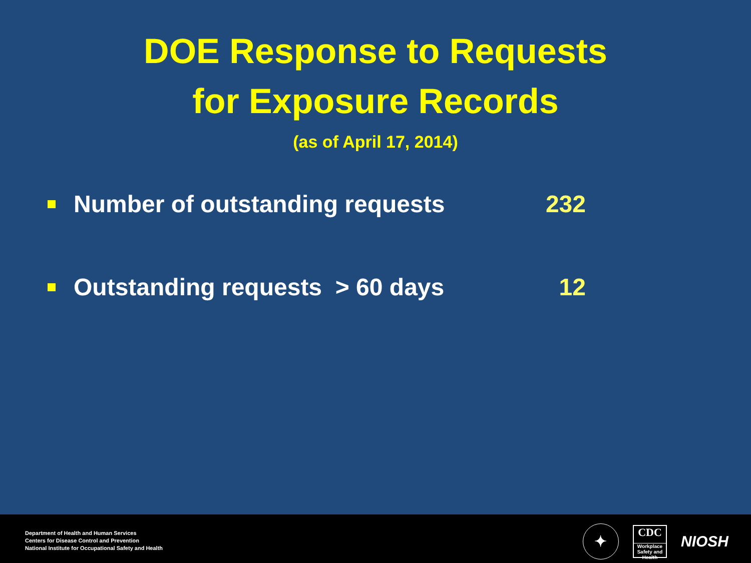DOE Response to Requests
for Exposure Records
(as of April 17, 2014)
Number of outstanding requests 232
Outstanding requests > 60 days 12
Department of Health and Human Services
Centers for Disease Control and Prevention
National Institute for Occupational Safety and Health
✦
CDC
Workplace Safety and Health
NIOSH